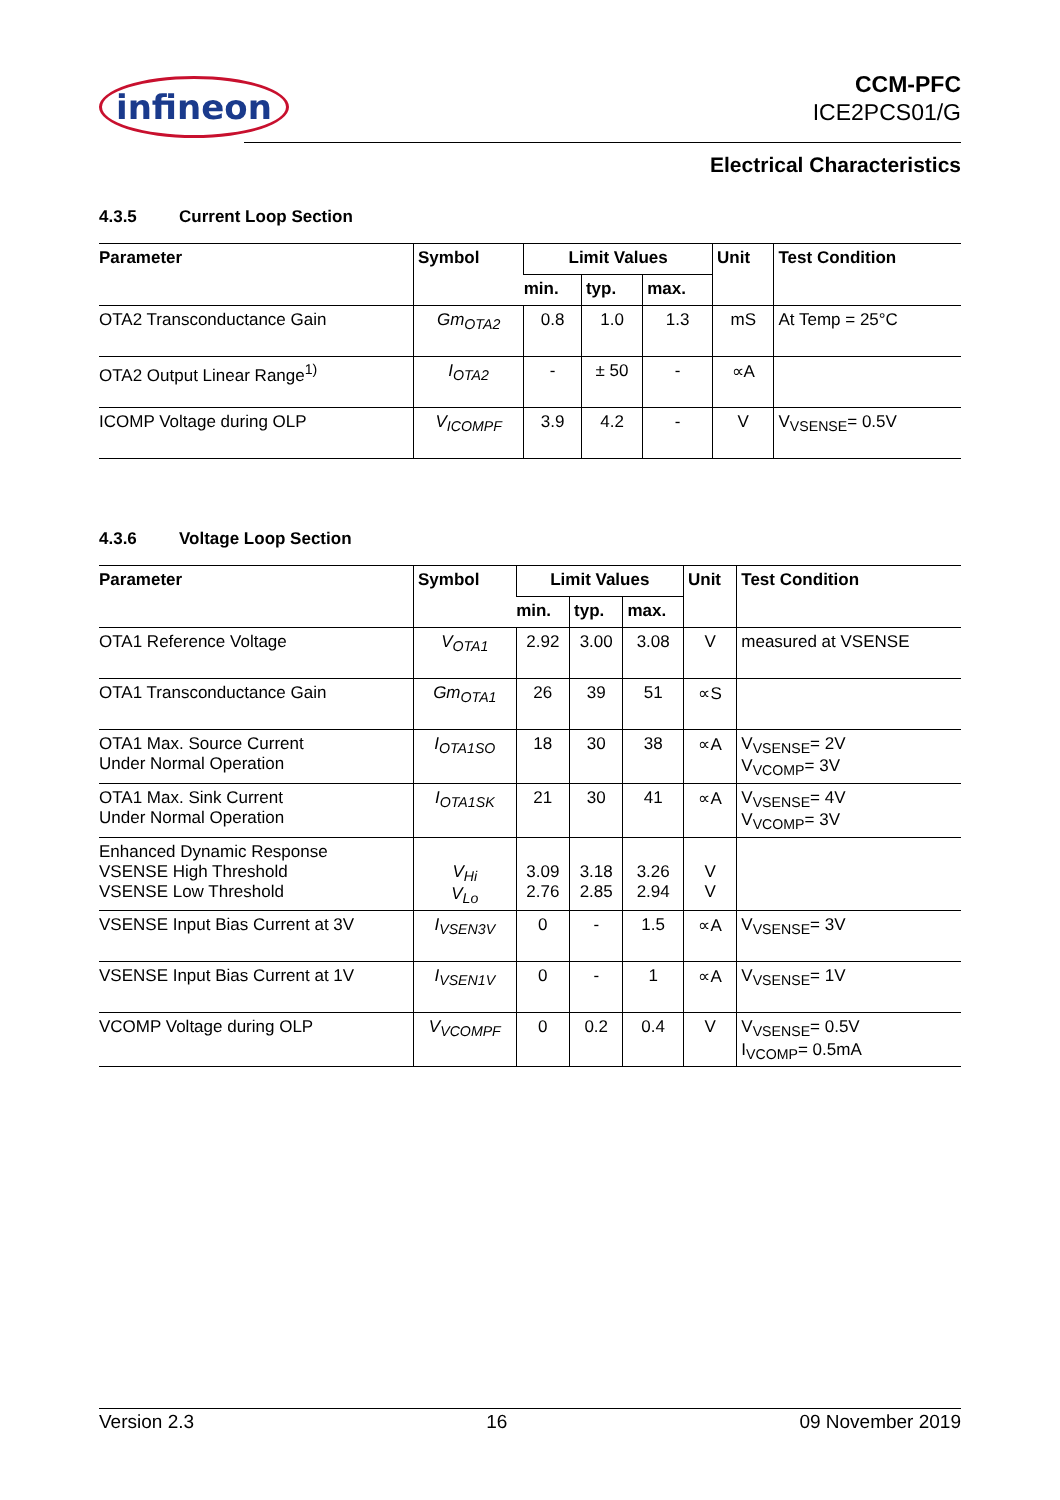infineon
CCM-PFC
ICE2PCS01/G
Electrical Characteristics
4.3.5 Current Loop Section
| Parameter | Symbol | Limit Values | | | Unit | Test Condition |
| --- | --- | --- | --- | --- | --- | --- |
| | | min. | typ. | max. | | |
| OTA2 Transconductance Gain | Gm<sub>OTA2</sub> | 0.8 | 1.0 | 1.3 | mS | At Temp = 25°C |
| OTA2 Output Linear Range<sup>1)</sup> | I<sub>OTA2</sub> | - | ± 50 | - | ∝A | |
| ICOMP Voltage during OLP | V<sub>ICOMPF</sub> | 3.9 | 4.2 | - | V | V<sub>VSENSE</sub>= 0.5V |
4.3.6 Voltage Loop Section
| Parameter | Symbol | Limit Values | | | Unit | Test Condition |
| --- | --- | --- | --- | --- | --- | --- |
| | | min. | typ. | max. | | |
| OTA1 Reference Voltage | V<sub>OTA1</sub> | 2.92 | 3.00 | 3.08 | V | measured at VSENSE |
| OTA1 Transconductance Gain | Gm<sub>OTA1</sub> | 26 | 39 | 51 | ∝S | |
| OTA1 Max. Source Current Under Normal Operation | I<sub>OTA1SO</sub> | 18 | 30 | 38 | ∝A | V<sub>VSENSE</sub>= 2V V<sub>VCOMP</sub>= 3V |
| OTA1 Max. Sink Current Under Normal Operation | I<sub>OTA1SK</sub> | 21 | 30 | 41 | ∝A | V<sub>VSENSE</sub>= 4V V<sub>VCOMP</sub>= 3V |
| Enhanced Dynamic Response VSENSE High Threshold VSENSE Low Threshold | V<sub>Hi</sub> V<sub>Lo</sub> | 3.09 2.76 | 3.18 2.85 | 3.26 2.94 | V V | |
| VSENSE Input Bias Current at 3V | I<sub>VSEN3V</sub> | 0 | - | 1.5 | ∝A | V<sub>VSENSE</sub>= 3V |
| VSENSE Input Bias Current at 1V | I<sub>VSEN1V</sub> | 0 | - | 1 | ∝A | V<sub>VSENSE</sub>= 1V |
| VCOMP Voltage during OLP | V<sub>VCOMPF</sub> | 0 | 0.2 | 0.4 | V | V<sub>VSENSE</sub>= 0.5V I<sub>VCOMP</sub>= 0.5mA |
Version 2.3 16 09 November 2019